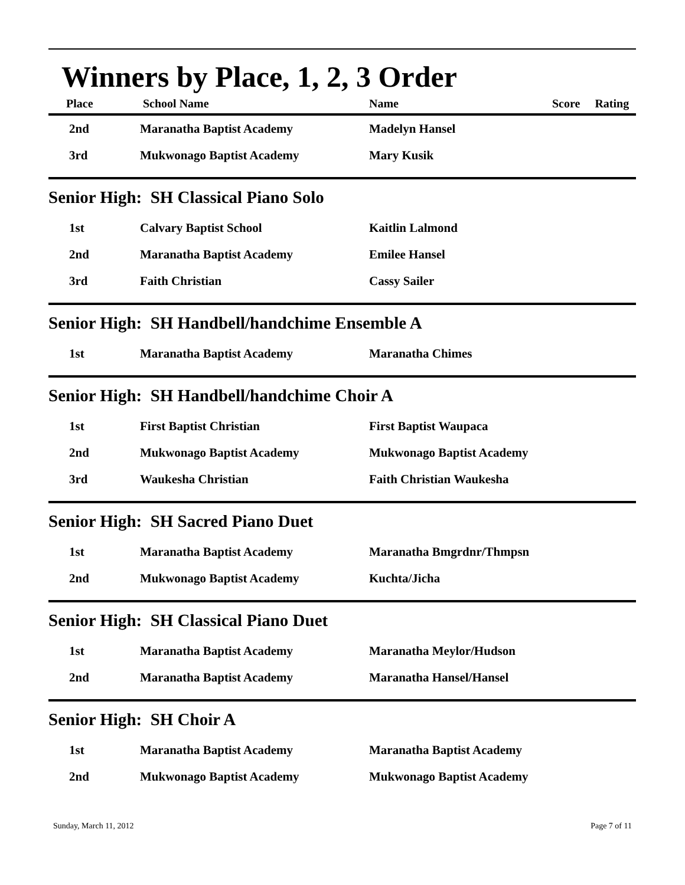Winners by Place, 1, 2, 3 Order
| Place | School Name | Name | Score Rating |
| --- | --- | --- | --- |
| 2nd | Maranatha Baptist Academy | Madelyn Hansel | |
| 3rd | Mukwonago Baptist Academy | Mary Kusik | |
Senior High: SH Classical Piano Solo
| 1st | Calvary Baptist School | Kaitlin Lalmond | |
| 2nd | Maranatha Baptist Academy | Emilee Hansel | |
| 3rd | Faith Christian | Cassy Sailer | |
Senior High: SH Handbell/handchime Ensemble A
| 1st | Maranatha Baptist Academy | Maranatha Chimes | |
Senior High: SH Handbell/handchime Choir A
| 1st | First Baptist Christian | First Baptist Waupaca | |
| 2nd | Mukwonago Baptist Academy | Mukwonago Baptist Academy | |
| 3rd | Waukesha Christian | Faith Christian Waukesha | |
Senior High: SH Sacred Piano Duet
| 1st | Maranatha Baptist Academy | Maranatha Bmgrdnr/Thmpsn | |
| 2nd | Mukwonago Baptist Academy | Kuchta/Jicha | |
Senior High: SH Classical Piano Duet
| 1st | Maranatha Baptist Academy | Maranatha Meylor/Hudson | |
| 2nd | Maranatha Baptist Academy | Maranatha Hansel/Hansel | |
Senior High: SH Choir A
| 1st | Maranatha Baptist Academy | Maranatha Baptist Academy | |
| 2nd | Mukwonago Baptist Academy | Mukwonago Baptist Academy | |
Sunday, March 11, 2012 Page 7 of 11